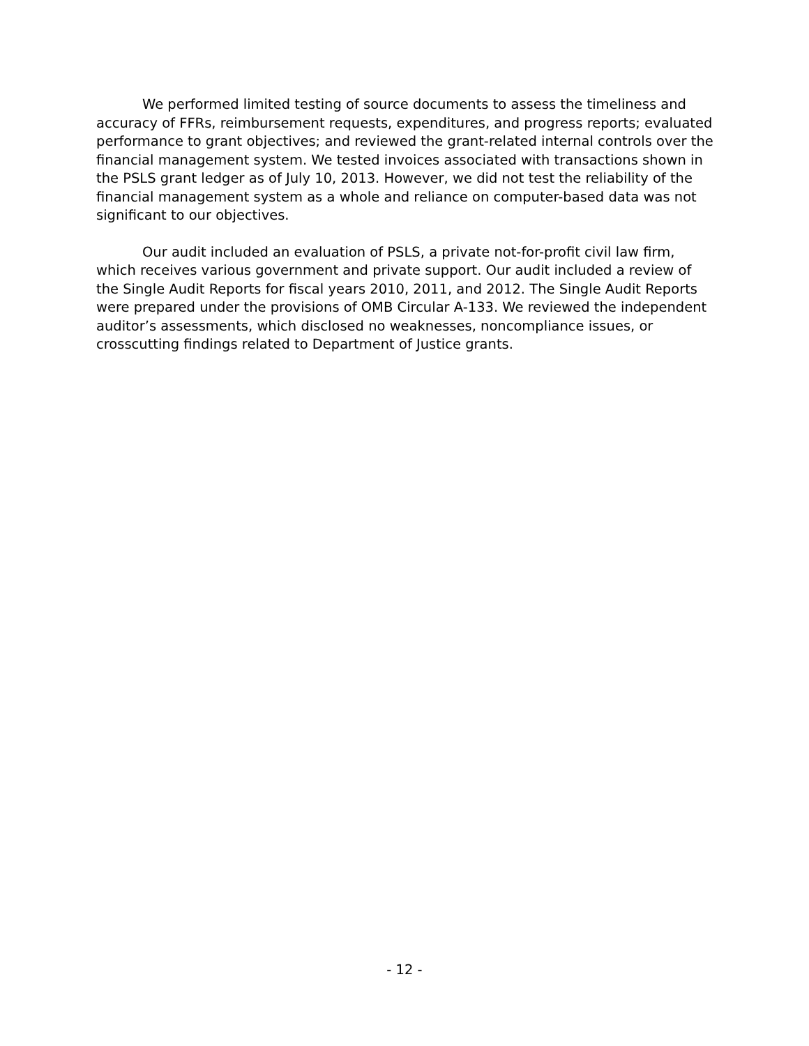We performed limited testing of source documents to assess the timeliness and accuracy of FFRs, reimbursement requests, expenditures, and progress reports; evaluated performance to grant objectives; and reviewed the grant-related internal controls over the financial management system. We tested invoices associated with transactions shown in the PSLS grant ledger as of July 10, 2013. However, we did not test the reliability of the financial management system as a whole and reliance on computer-based data was not significant to our objectives.
Our audit included an evaluation of PSLS, a private not-for-profit civil law firm, which receives various government and private support. Our audit included a review of the Single Audit Reports for fiscal years 2010, 2011, and 2012. The Single Audit Reports were prepared under the provisions of OMB Circular A-133. We reviewed the independent auditor’s assessments, which disclosed no weaknesses, noncompliance issues, or crosscutting findings related to Department of Justice grants.
- 12 -